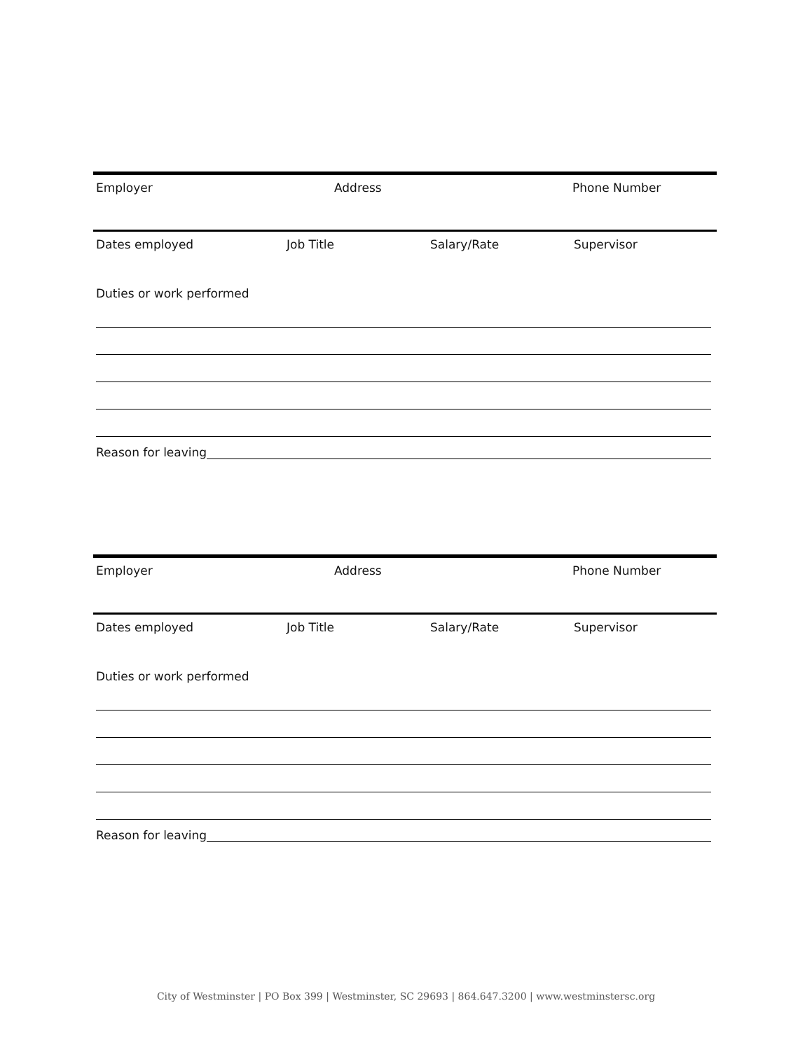Employer Address Phone Number
Dates employed Job Title Salary/Rate Supervisor
Duties or work performed
Reason for leaving
Employer Address Phone Number
Dates employed Job Title Salary/Rate Supervisor
Duties or work performed
Reason for leaving
City of Westminster | PO Box 399 | Westminster, SC 29693 | 864.647.3200 | www.westminstersc.org